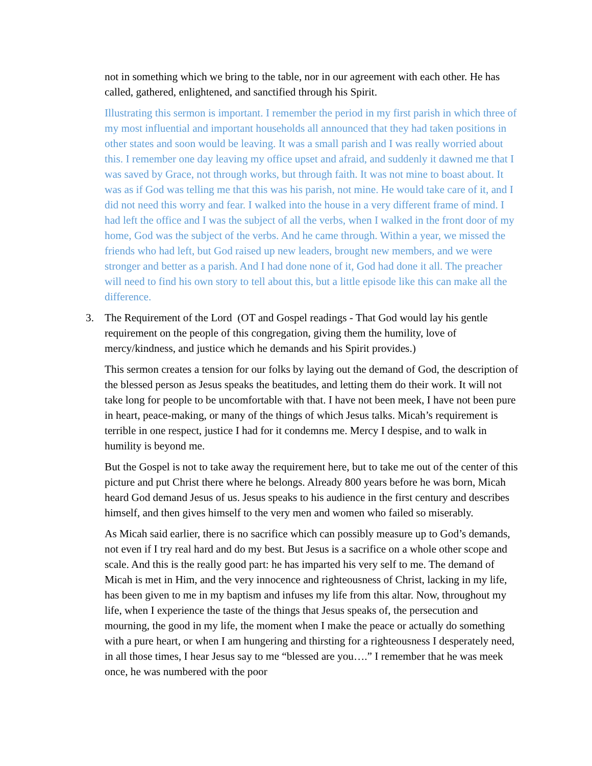not in something which we bring to the table, nor in our agreement with each other. He has called, gathered, enlightened, and sanctified through his Spirit.
Illustrating this sermon is important. I remember the period in my first parish in which three of my most influential and important households all announced that they had taken positions in other states and soon would be leaving. It was a small parish and I was really worried about this. I remember one day leaving my office upset and afraid, and suddenly it dawned me that I was saved by Grace, not through works, but through faith. It was not mine to boast about. It was as if God was telling me that this was his parish, not mine. He would take care of it, and I did not need this worry and fear. I walked into the house in a very different frame of mind. I had left the office and I was the subject of all the verbs, when I walked in the front door of my home, God was the subject of the verbs. And he came through. Within a year, we missed the friends who had left, but God raised up new leaders, brought new members, and we were stronger and better as a parish. And I had done none of it, God had done it all. The preacher will need to find his own story to tell about this, but a little episode like this can make all the difference.
3. The Requirement of the Lord (OT and Gospel readings - That God would lay his gentle requirement on the people of this congregation, giving them the humility, love of mercy/kindness, and justice which he demands and his Spirit provides.)
This sermon creates a tension for our folks by laying out the demand of God, the description of the blessed person as Jesus speaks the beatitudes, and letting them do their work. It will not take long for people to be uncomfortable with that. I have not been meek, I have not been pure in heart, peace-making, or many of the things of which Jesus talks. Micah’s requirement is terrible in one respect, justice I had for it condemns me. Mercy I despise, and to walk in humility is beyond me.
But the Gospel is not to take away the requirement here, but to take me out of the center of this picture and put Christ there where he belongs. Already 800 years before he was born, Micah heard God demand Jesus of us. Jesus speaks to his audience in the first century and describes himself, and then gives himself to the very men and women who failed so miserably.
As Micah said earlier, there is no sacrifice which can possibly measure up to God’s demands, not even if I try real hard and do my best. But Jesus is a sacrifice on a whole other scope and scale. And this is the really good part: he has imparted his very self to me. The demand of Micah is met in Him, and the very innocence and righteousness of Christ, lacking in my life, has been given to me in my baptism and infuses my life from this altar. Now, throughout my life, when I experience the taste of the things that Jesus speaks of, the persecution and mourning, the good in my life, the moment when I make the peace or actually do something with a pure heart, or when I am hungering and thirsting for a righteousness I desperately need, in all those times, I hear Jesus say to me “blessed are you….” I remember that he was meek once, he was numbered with the poor